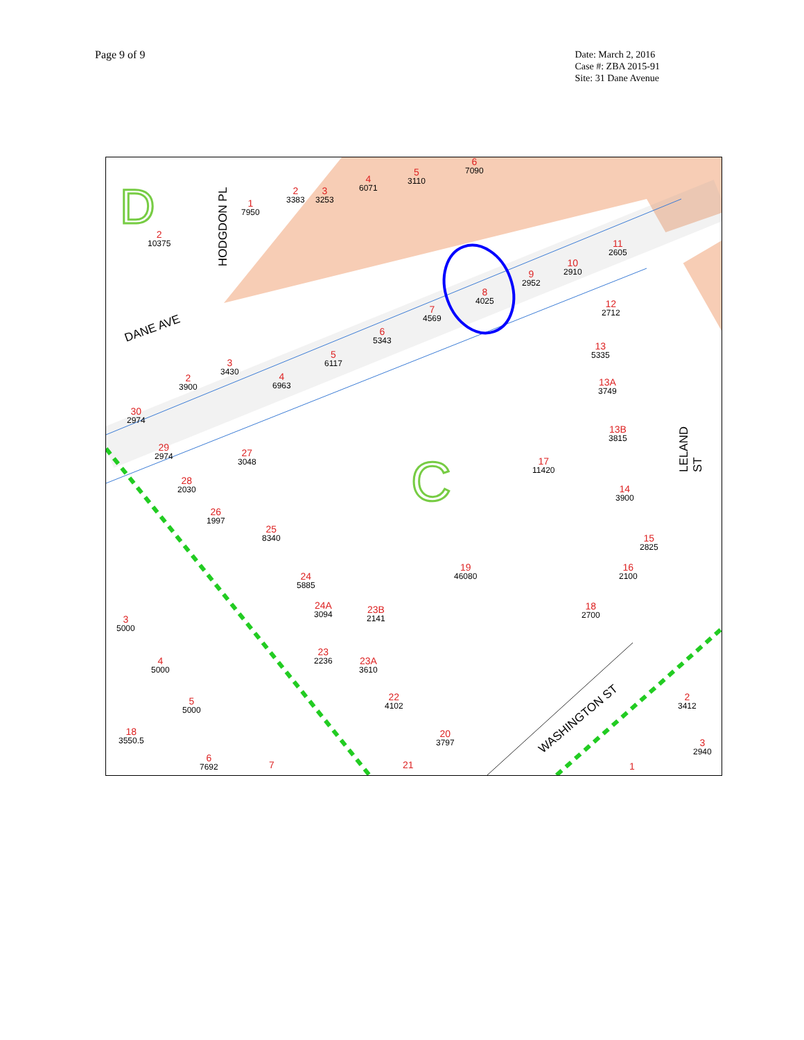Page 9 of 9
Date: March 2, 2016
Case #: ZBA 2015-91
Site: 31 Dane Avenue
D
C
DANE AVE
HODGDON PL
LELAND ST
WASHINGTON ST
1
7950
2
10375
2
3383
3
3253
4
6071
5
3110
6
7090
8
4025
9
2952
10
2910
11
2605
12
2712
7
4569
6
5343
5
6117
4
6963
3
3430
2
3900
30
2974
29
2974
28
2030
27
3048
26
1997
25
8340
24
5885
24A
3094
23B
2141
23
2236
23A
3610
22
4102
20
3797
21
19
46080
17
11420
13
5335
13A
3749
13B
3815
14
3900
15
2825
16
2100
18
2700
2
3412
3
2940
1
3
5000
4
5000
5
5000
18
3550.5
6
7692
7